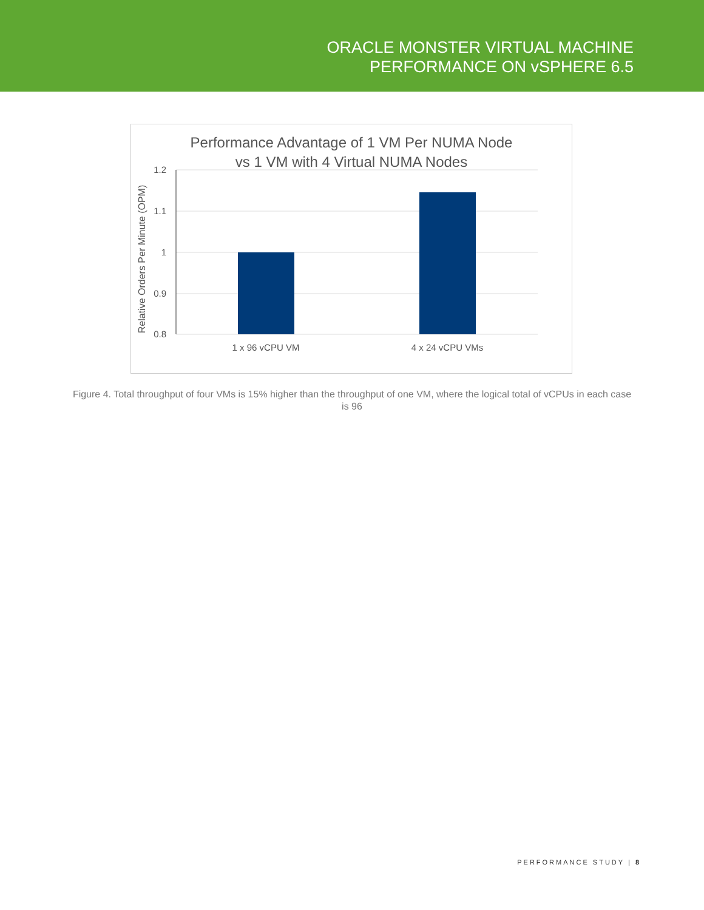ORACLE MONSTER VIRTUAL MACHINE
PERFORMANCE ON vSPHERE 6.5
Performance Advantage of 1 VM Per NUMA Node
vs 1 VM with 4 Virtual NUMA Nodes
1.2
1.1
1
0.9
0.8
1 x 96 vCPU VM
4 x 24 vCPU VMs
Relative Orders Per Minute (OPM)
Figure 4. Total throughput of four VMs is 15% higher than the throughput of one VM, where the logical total of vCPUs in each case is 96
PERFORMANCE STUDY | 8